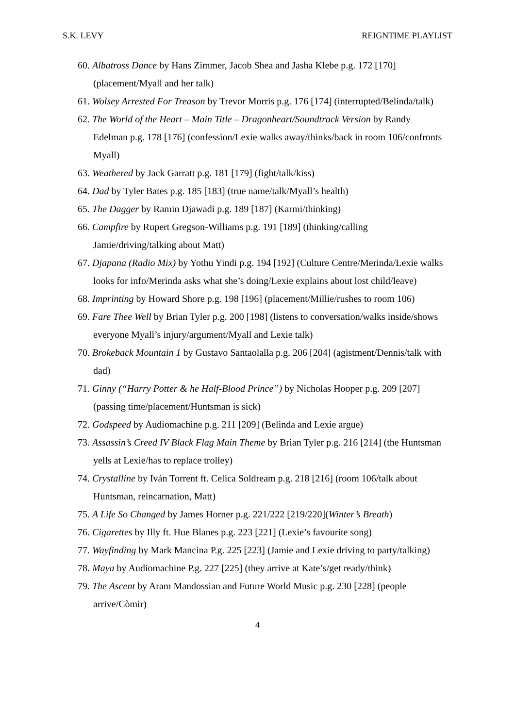S.K. LEVY REIGNTIME PLAYLIST
60. Albatross Dance by Hans Zimmer, Jacob Shea and Jasha Klebe p.g. 172 [170] (placement/Myall and her talk)
61. Wolsey Arrested For Treason by Trevor Morris p.g. 176 [174] (interrupted/Belinda/talk)
62. The World of the Heart – Main Title – Dragonheart/Soundtrack Version by Randy Edelman p.g. 178 [176] (confession/Lexie walks away/thinks/back in room 106/confronts Myall)
63. Weathered by Jack Garratt p.g. 181 [179] (fight/talk/kiss)
64. Dad by Tyler Bates p.g. 185 [183] (true name/talk/Myall’s health)
65. The Dagger by Ramin Djawadi p.g. 189 [187] (Karmi/thinking)
66. Campfire by Rupert Gregson-Williams p.g. 191 [189] (thinking/calling Jamie/driving/talking about Matt)
67. Djapana (Radio Mix) by Yothu Yindi p.g. 194 [192] (Culture Centre/Merinda/Lexie walks looks for info/Merinda asks what she’s doing/Lexie explains about lost child/leave)
68. Imprinting by Howard Shore p.g. 198 [196] (placement/Millie/rushes to room 106)
69. Fare Thee Well by Brian Tyler p.g. 200 [198] (listens to conversation/walks inside/shows everyone Myall’s injury/argument/Myall and Lexie talk)
70. Brokeback Mountain 1 by Gustavo Santaolalla p.g. 206 [204] (agistment/Dennis/talk with dad)
71. Ginny (“Harry Potter & he Half-Blood Prince”) by Nicholas Hooper p.g. 209 [207] (passing time/placement/Huntsman is sick)
72. Godspeed by Audiomachine p.g. 211 [209] (Belinda and Lexie argue)
73. Assassin’s Creed IV Black Flag Main Theme by Brian Tyler p.g. 216 [214] (the Huntsman yells at Lexie/has to replace trolley)
74. Crystalline by Iván Torrent ft. Celica Soldream p.g. 218 [216] (room 106/talk about Huntsman, reincarnation, Matt)
75. A Life So Changed by James Horner p.g. 221/222 [219/220](Winter’s Breath)
76. Cigarettes by Illy ft. Hue Blanes p.g. 223 [221] (Lexie’s favourite song)
77. Wayfinding by Mark Mancina P.g. 225 [223] (Jamie and Lexie driving to party/talking)
78. Maya by Audiomachine P.g. 227 [225] (they arrive at Kate’s/get ready/think)
79. The Ascent by Aram Mandossian and Future World Music p.g. 230 [228] (people arrive/Còmir)
4